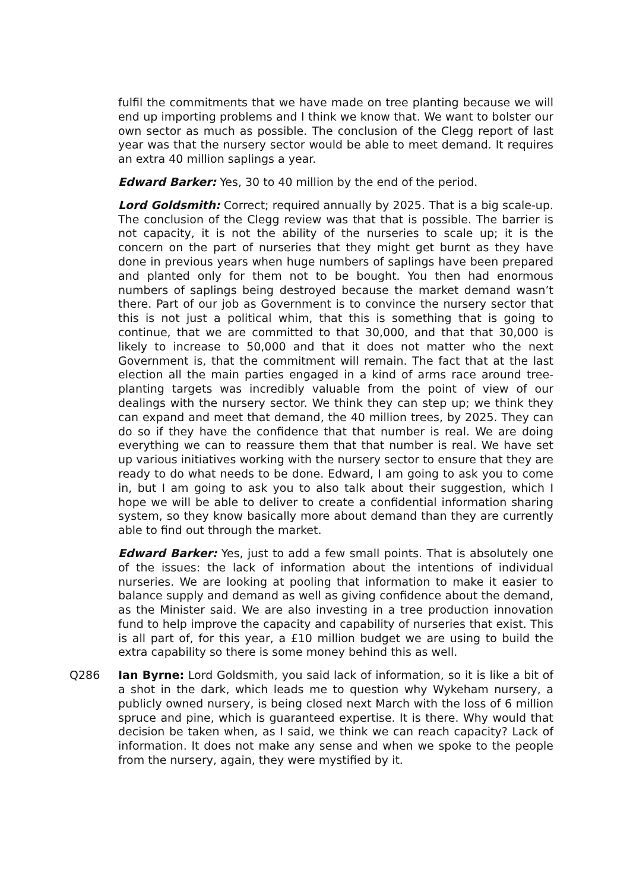fulfil the commitments that we have made on tree planting because we will end up importing problems and I think we know that. We want to bolster our own sector as much as possible. The conclusion of the Clegg report of last year was that the nursery sector would be able to meet demand. It requires an extra 40 million saplings a year.
Edward Barker: Yes, 30 to 40 million by the end of the period.
Lord Goldsmith: Correct; required annually by 2025. That is a big scale-up. The conclusion of the Clegg review was that that is possible. The barrier is not capacity, it is not the ability of the nurseries to scale up; it is the concern on the part of nurseries that they might get burnt as they have done in previous years when huge numbers of saplings have been prepared and planted only for them not to be bought. You then had enormous numbers of saplings being destroyed because the market demand wasn’t there. Part of our job as Government is to convince the nursery sector that this is not just a political whim, that this is something that is going to continue, that we are committed to that 30,000, and that that 30,000 is likely to increase to 50,000 and that it does not matter who the next Government is, that the commitment will remain. The fact that at the last election all the main parties engaged in a kind of arms race around tree-planting targets was incredibly valuable from the point of view of our dealings with the nursery sector. We think they can step up; we think they can expand and meet that demand, the 40 million trees, by 2025. They can do so if they have the confidence that that number is real. We are doing everything we can to reassure them that that number is real. We have set up various initiatives working with the nursery sector to ensure that they are ready to do what needs to be done. Edward, I am going to ask you to come in, but I am going to ask you to also talk about their suggestion, which I hope we will be able to deliver to create a confidential information sharing system, so they know basically more about demand than they are currently able to find out through the market.
Edward Barker: Yes, just to add a few small points. That is absolutely one of the issues: the lack of information about the intentions of individual nurseries. We are looking at pooling that information to make it easier to balance supply and demand as well as giving confidence about the demand, as the Minister said. We are also investing in a tree production innovation fund to help improve the capacity and capability of nurseries that exist. This is all part of, for this year, a £10 million budget we are using to build the extra capability so there is some money behind this as well.
Q286 Ian Byrne: Lord Goldsmith, you said lack of information, so it is like a bit of a shot in the dark, which leads me to question why Wykeham nursery, a publicly owned nursery, is being closed next March with the loss of 6 million spruce and pine, which is guaranteed expertise. It is there. Why would that decision be taken when, as I said, we think we can reach capacity? Lack of information. It does not make any sense and when we spoke to the people from the nursery, again, they were mystified by it.